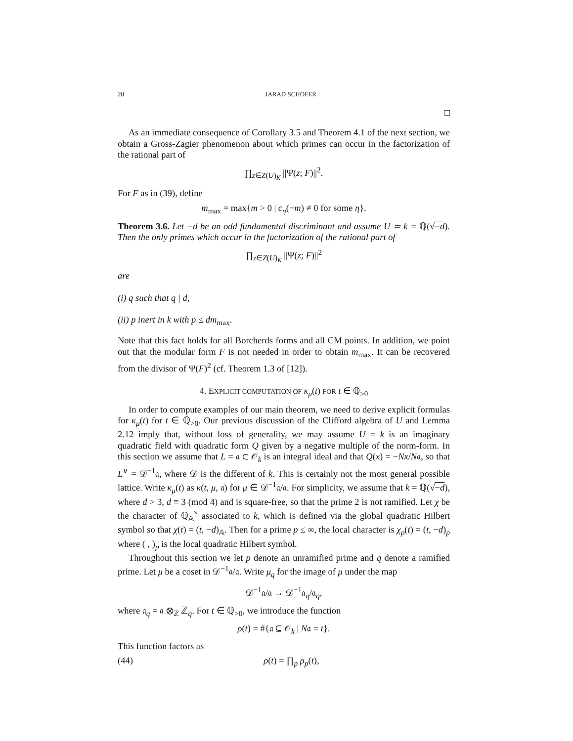28 JARAD SCHOFER
□
As an immediate consequence of Corollary 3.5 and Theorem 4.1 of the next section, we obtain a Gross-Zagier phenomenon about which primes can occur in the factorization of the rational part of
∏<sub>z∈Z(U)<sub>K</sub></sub> ||Ψ(z; F)||<sup>2</sup>.
For F as in (39), define
m<sub>max</sub> = max{m > 0 | c<sub>η</sub>(−m) ≠ 0 for some η}.
Theorem 3.6. Let −d be an odd fundamental discriminant and assume U ≃ k = ℚ(√−d). Then the only primes which occur in the factorization of the rational part of
∏<sub>z∈Z(U)<sub>K</sub></sub> ||Ψ(z; F)||<sup>2</sup>
are
(i) q such that q | d,
(ii) p inert in k with p ≤ dm<sub>max</sub>.
Note that this fact holds for all Borcherds forms and all CM points. In addition, we point out that the modular form F is not needed in order to obtain m<sub>max</sub>. It can be recovered from the divisor of Ψ(F)<sup>2</sup> (cf. Theorem 1.3 of [12]).
4. EXPLICIT COMPUTATION OF κ<sub>μ</sub>(t) FOR t ∈ ℚ<sub>>0</sub>
In order to compute examples of our main theorem, we need to derive explicit formulas for κ<sub>μ</sub>(t) for t ∈ ℚ<sub>>0</sub>. Our previous discussion of the Clifford algebra of U and Lemma 2.12 imply that, without loss of generality, we may assume U = k is an imaginary quadratic field with quadratic form Q given by a negative multiple of the norm-form. In this section we assume that L = 𝔞 ⊂ 𝒪<sub>k</sub> is an integral ideal and that Q(x) = −Nx/N𝔞, so that L<sup>∨</sup> = 𝒟<sup>−1</sup>𝔞, where 𝒟 is the different of k. This is certainly not the most general possible lattice. Write κ<sub>μ</sub>(t) as κ(t, μ, 𝔞) for μ ∈ 𝒟<sup>−1</sup>𝔞/𝔞. For simplicity, we assume that k = ℚ(√−d), where d > 3, d ≡ 3 (mod 4) and is square-free, so that the prime 2 is not ramified. Let χ be the character of ℚ<sub>𝔸</sub><sup>×</sup> associated to k, which is defined via the global quadratic Hilbert symbol so that χ(t) = (t, −d)<sub>𝔸</sub>. Then for a prime p ≤ ∞, the local character is χ<sub>p</sub>(t) = (t, −d)<sub>p</sub> where ( , )<sub>p</sub> is the local quadratic Hilbert symbol.
Throughout this section we let p denote an unramified prime and q denote a ramified prime. Let μ be a coset in 𝒟<sup>−1</sup>𝔞/𝔞. Write μ<sub>q</sub> for the image of μ under the map
𝒟<sup>−1</sup>𝔞/𝔞 → 𝒟<sup>−1</sup>𝔞<sub>q</sub>/𝔞<sub>q</sub>,
where 𝔞<sub>q</sub> = 𝔞 ⊗<sub>ℤ</sub> ℤ<sub>q</sub>. For t ∈ ℚ<sub>>0</sub>, we introduce the function
ρ(t) = #{𝔞 ⊆ 𝒪<sub>k</sub> | N𝔞 = t}.
This function factors as
(44) ρ(t) = ∏<sub>p</sub> ρ<sub>p</sub>(t),